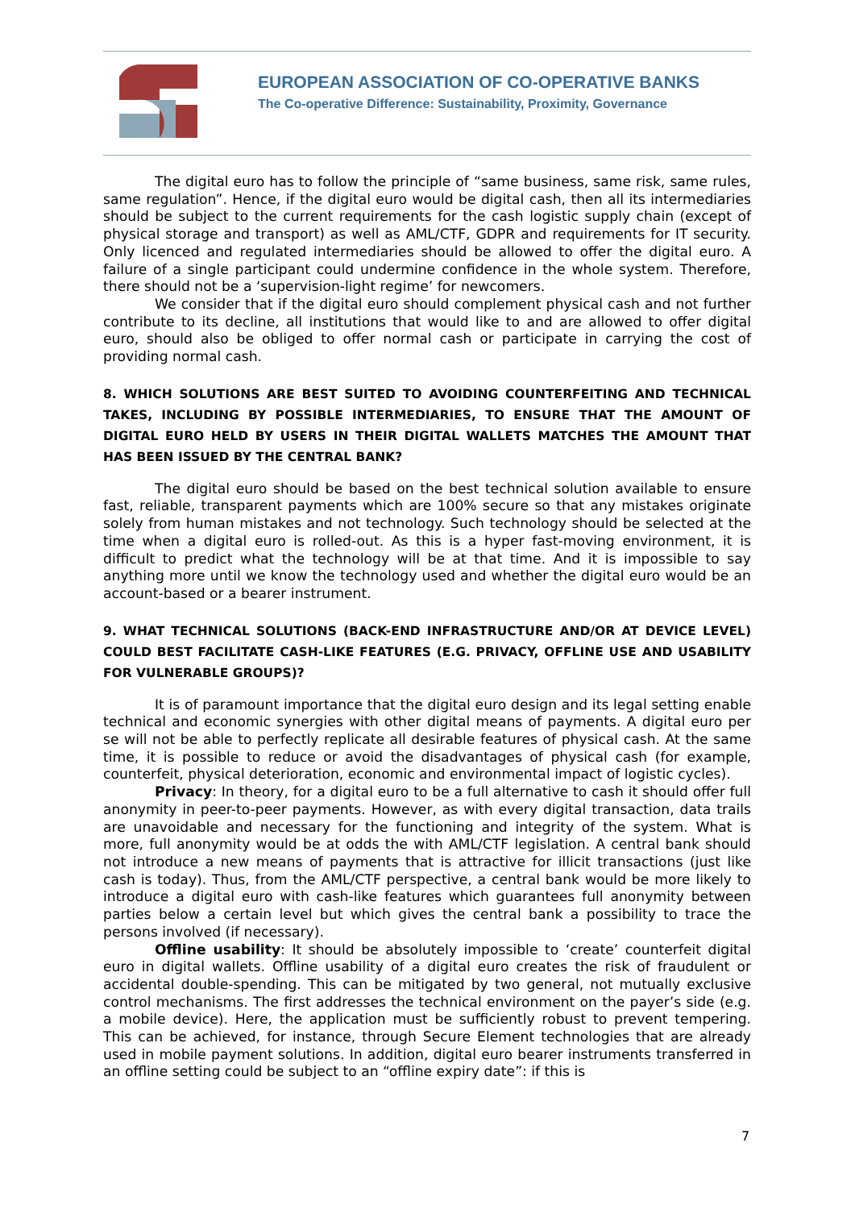EUROPEAN ASSOCIATION OF CO-OPERATIVE BANKS
The Co-operative Difference: Sustainability, Proximity, Governance
The digital euro has to follow the principle of “same business, same risk, same rules, same regulation”. Hence, if the digital euro would be digital cash, then all its intermediaries should be subject to the current requirements for the cash logistic supply chain (except of physical storage and transport) as well as AML/CTF, GDPR and requirements for IT security. Only licenced and regulated intermediaries should be allowed to offer the digital euro. A failure of a single participant could undermine confidence in the whole system. Therefore, there should not be a ‘supervision-light regime’ for newcomers.
We consider that if the digital euro should complement physical cash and not further contribute to its decline, all institutions that would like to and are allowed to offer digital euro, should also be obliged to offer normal cash or participate in carrying the cost of providing normal cash.
8. WHICH SOLUTIONS ARE BEST SUITED TO AVOIDING COUNTERFEITING AND TECHNICAL TAKES, INCLUDING BY POSSIBLE INTERMEDIARIES, TO ENSURE THAT THE AMOUNT OF DIGITAL EURO HELD BY USERS IN THEIR DIGITAL WALLETS MATCHES THE AMOUNT THAT HAS BEEN ISSUED BY THE CENTRAL BANK?
The digital euro should be based on the best technical solution available to ensure fast, reliable, transparent payments which are 100% secure so that any mistakes originate solely from human mistakes and not technology. Such technology should be selected at the time when a digital euro is rolled-out. As this is a hyper fast-moving environment, it is difficult to predict what the technology will be at that time. And it is impossible to say anything more until we know the technology used and whether the digital euro would be an account-based or a bearer instrument.
9. WHAT TECHNICAL SOLUTIONS (BACK-END INFRASTRUCTURE AND/OR AT DEVICE LEVEL) COULD BEST FACILITATE CASH-LIKE FEATURES (E.G. PRIVACY, OFFLINE USE AND USABILITY FOR VULNERABLE GROUPS)?
It is of paramount importance that the digital euro design and its legal setting enable technical and economic synergies with other digital means of payments. A digital euro per se will not be able to perfectly replicate all desirable features of physical cash. At the same time, it is possible to reduce or avoid the disadvantages of physical cash (for example, counterfeit, physical deterioration, economic and environmental impact of logistic cycles).
Privacy: In theory, for a digital euro to be a full alternative to cash it should offer full anonymity in peer-to-peer payments. However, as with every digital transaction, data trails are unavoidable and necessary for the functioning and integrity of the system. What is more, full anonymity would be at odds the with AML/CTF legislation. A central bank should not introduce a new means of payments that is attractive for illicit transactions (just like cash is today). Thus, from the AML/CTF perspective, a central bank would be more likely to introduce a digital euro with cash-like features which guarantees full anonymity between parties below a certain level but which gives the central bank a possibility to trace the persons involved (if necessary).
Offline usability: It should be absolutely impossible to ‘create’ counterfeit digital euro in digital wallets. Offline usability of a digital euro creates the risk of fraudulent or accidental double-spending. This can be mitigated by two general, not mutually exclusive control mechanisms. The first addresses the technical environment on the payer’s side (e.g. a mobile device). Here, the application must be sufficiently robust to prevent tempering. This can be achieved, for instance, through Secure Element technologies that are already used in mobile payment solutions. In addition, digital euro bearer instruments transferred in an offline setting could be subject to an “offline expiry date”: if this is
7